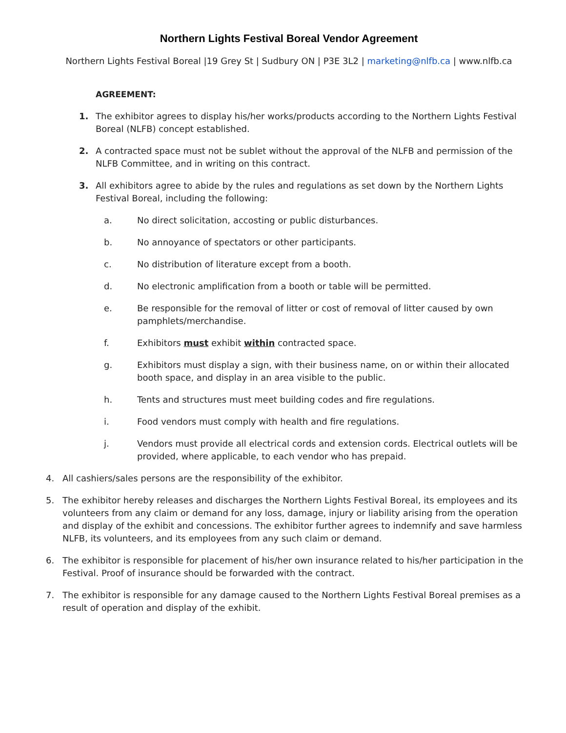Northern Lights Festival Boreal Vendor Agreement
Northern Lights Festival Boreal |19 Grey St | Sudbury ON | P3E 3L2 | marketing@nlfb.ca | www.nlfb.ca
AGREEMENT:
1. The exhibitor agrees to display his/her works/products according to the Northern Lights Festival Boreal (NLFB) concept established.
2. A contracted space must not be sublet without the approval of the NLFB and permission of the NLFB Committee, and in writing on this contract.
3. All exhibitors agree to abide by the rules and regulations as set down by the Northern Lights Festival Boreal, including the following:
a. No direct solicitation, accosting or public disturbances.
b. No annoyance of spectators or other participants.
c. No distribution of literature except from a booth.
d. No electronic amplification from a booth or table will be permitted.
e. Be responsible for the removal of litter or cost of removal of litter caused by own pamphlets/merchandise.
f. Exhibitors must exhibit within contracted space.
g. Exhibitors must display a sign, with their business name, on or within their allocated booth space, and display in an area visible to the public.
h. Tents and structures must meet building codes and fire regulations.
i. Food vendors must comply with health and fire regulations.
j. Vendors must provide all electrical cords and extension cords. Electrical outlets will be provided, where applicable, to each vendor who has prepaid.
4. All cashiers/sales persons are the responsibility of the exhibitor.
5. The exhibitor hereby releases and discharges the Northern Lights Festival Boreal, its employees and its volunteers from any claim or demand for any loss, damage, injury or liability arising from the operation and display of the exhibit and concessions. The exhibitor further agrees to indemnify and save harmless NLFB, its volunteers, and its employees from any such claim or demand.
6. The exhibitor is responsible for placement of his/her own insurance related to his/her participation in the Festival. Proof of insurance should be forwarded with the contract.
7. The exhibitor is responsible for any damage caused to the Northern Lights Festival Boreal premises as a result of operation and display of the exhibit.